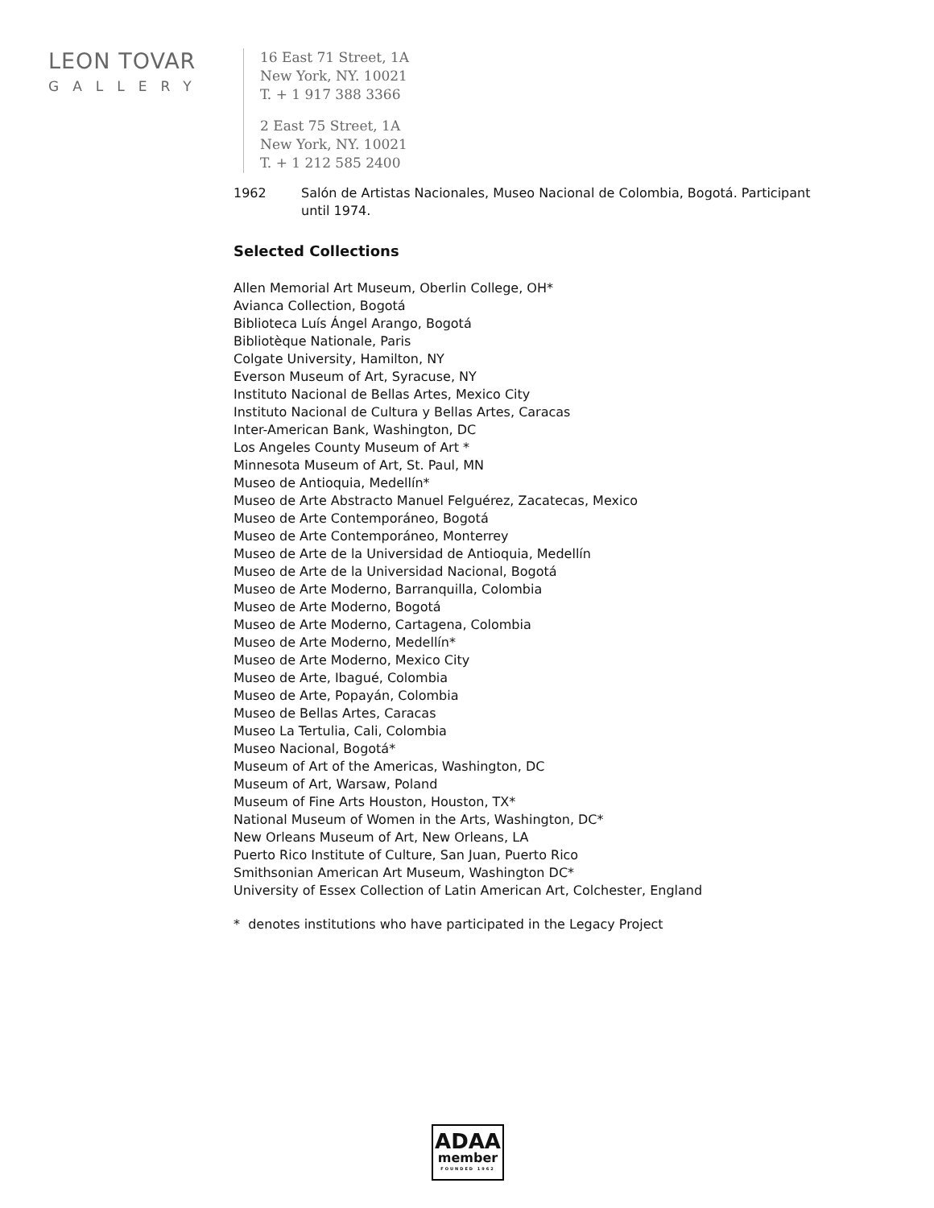LEON TOVAR
GALLERY
16 East 71 Street, 1A
New York, NY. 10021
T. + 1 917 388 3366
2 East 75 Street, 1A
New York, NY. 10021
T. + 1 212 585 2400
1962 Salón de Artistas Nacionales, Museo Nacional de Colombia, Bogotá. Participant
until 1974.
Selected Collections
Allen Memorial Art Museum, Oberlin College, OH*
Avianca Collection, Bogotá
Biblioteca Luís Ángel Arango, Bogotá
Bibliotèque Nationale, Paris
Colgate University, Hamilton, NY
Everson Museum of Art, Syracuse, NY
Instituto Nacional de Bellas Artes, Mexico City
Instituto Nacional de Cultura y Bellas Artes, Caracas
Inter-American Bank, Washington, DC
Los Angeles County Museum of Art *
Minnesota Museum of Art, St. Paul, MN
Museo de Antioquia, Medellín*
Museo de Arte Abstracto Manuel Felguérez, Zacatecas, Mexico
Museo de Arte Contemporáneo, Bogotá
Museo de Arte Contemporáneo, Monterrey
Museo de Arte de la Universidad de Antioquia, Medellín
Museo de Arte de la Universidad Nacional, Bogotá
Museo de Arte Moderno, Barranquilla, Colombia
Museo de Arte Moderno, Bogotá
Museo de Arte Moderno, Cartagena, Colombia
Museo de Arte Moderno, Medellín*
Museo de Arte Moderno, Mexico City
Museo de Arte, Ibagué, Colombia
Museo de Arte, Popayán, Colombia
Museo de Bellas Artes, Caracas
Museo La Tertulia, Cali, Colombia
Museo Nacional, Bogotá*
Museum of Art of the Americas, Washington, DC
Museum of Art, Warsaw, Poland
Museum of Fine Arts Houston, Houston, TX*
National Museum of Women in the Arts, Washington, DC*
New Orleans Museum of Art, New Orleans, LA
Puerto Rico Institute of Culture, San Juan, Puerto Rico
Smithsonian American Art Museum, Washington DC*
University of Essex Collection of Latin American Art, Colchester, England
* denotes institutions who have participated in the Legacy Project
ADAA
member
FOUNDED 1962